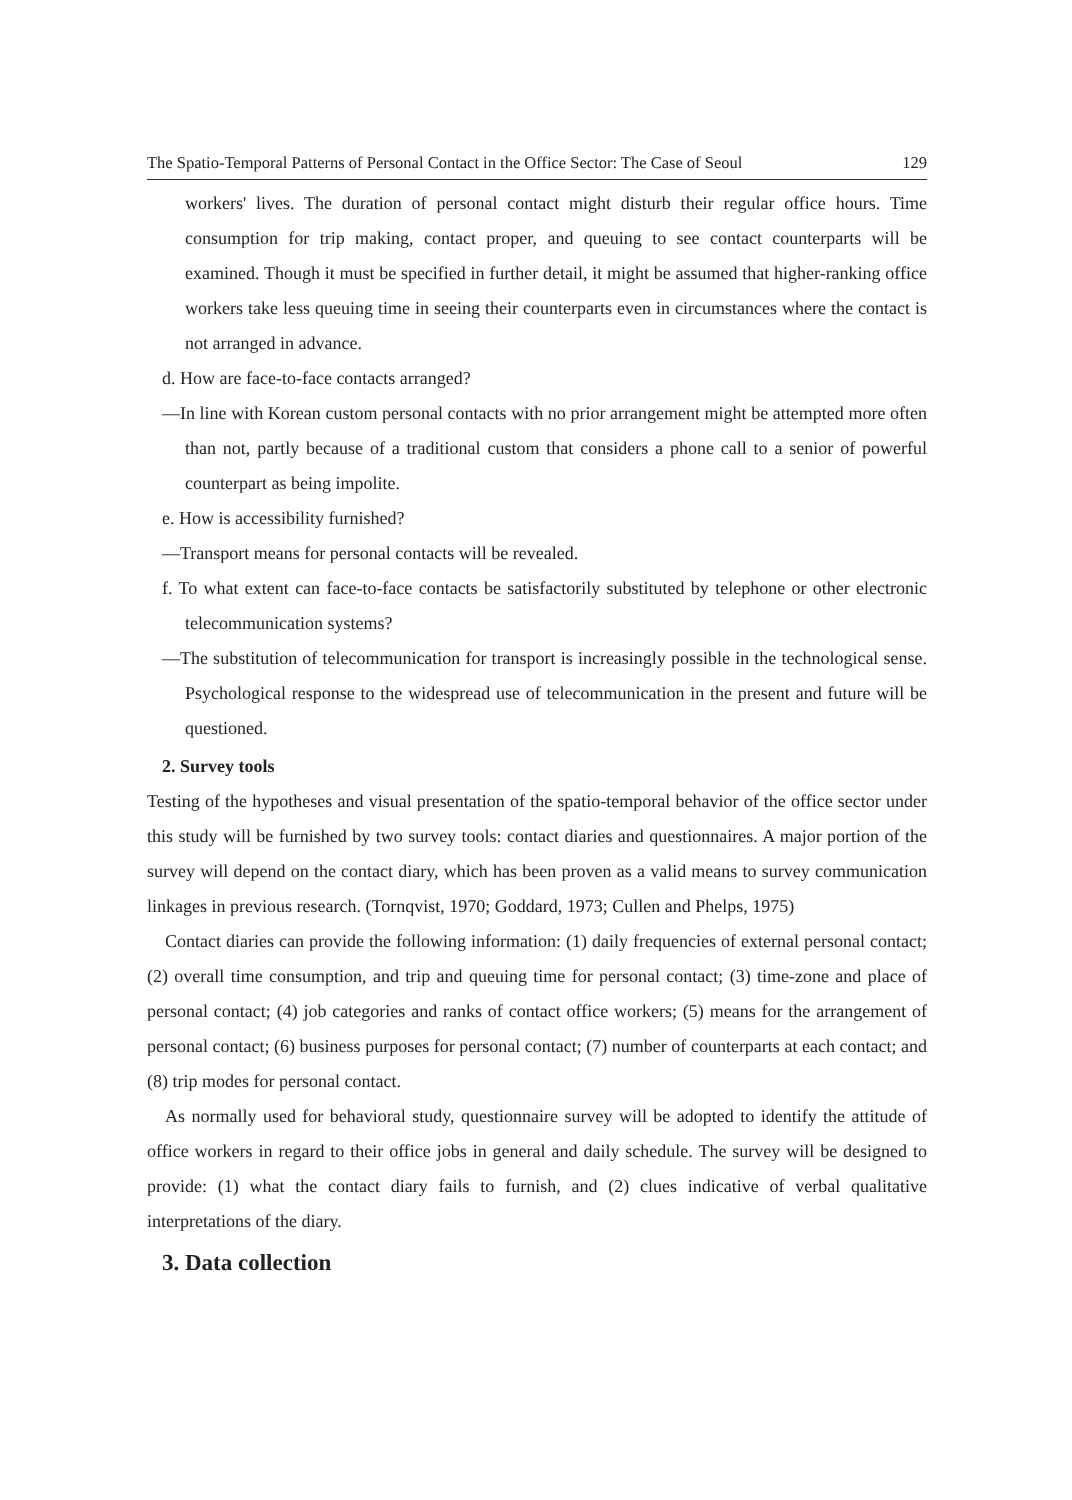The Spatio-Temporal Patterns of Personal Contact in the Office Sector: The Case of Seoul 129
workers' lives. The duration of personal contact might disturb their regular office hours. Time consumption for trip making, contact proper, and queuing to see contact counterparts will be examined. Though it must be specified in further detail, it might be assumed that higher-ranking office workers take less queuing time in seeing their counterparts even in circumstances where the contact is not arranged in advance.
d. How are face-to-face contacts arranged?
—In line with Korean custom personal contacts with no prior arrangement might be attempted more often than not, partly because of a traditional custom that considers a phone call to a senior of powerful counterpart as being impolite.
e. How is accessibility furnished?
—Transport means for personal contacts will be revealed.
f. To what extent can face-to-face contacts be satisfactorily substituted by telephone or other electronic telecommunication systems?
—The substitution of telecommunication for transport is increasingly possible in the technological sense. Psychological response to the widespread use of telecommunication in the present and future will be questioned.
2. Survey tools
Testing of the hypotheses and visual presentation of the spatio-temporal behavior of the office sector under this study will be furnished by two survey tools: contact diaries and questionnaires. A major portion of the survey will depend on the contact diary, which has been proven as a valid means to survey communication linkages in previous research. (Tornqvist, 1970; Goddard, 1973; Cullen and Phelps, 1975)
Contact diaries can provide the following information: (1) daily frequencies of external personal contact; (2) overall time consumption, and trip and queuing time for personal contact; (3) time-zone and place of personal contact; (4) job categories and ranks of contact office workers; (5) means for the arrangement of personal contact; (6) business purposes for personal contact; (7) number of counterparts at each contact; and (8) trip modes for personal contact.
As normally used for behavioral study, questionnaire survey will be adopted to identify the attitude of office workers in regard to their office jobs in general and daily schedule. The survey will be designed to provide: (1) what the contact diary fails to furnish, and (2) clues indicative of verbal qualitative interpretations of the diary.
3. Data collection